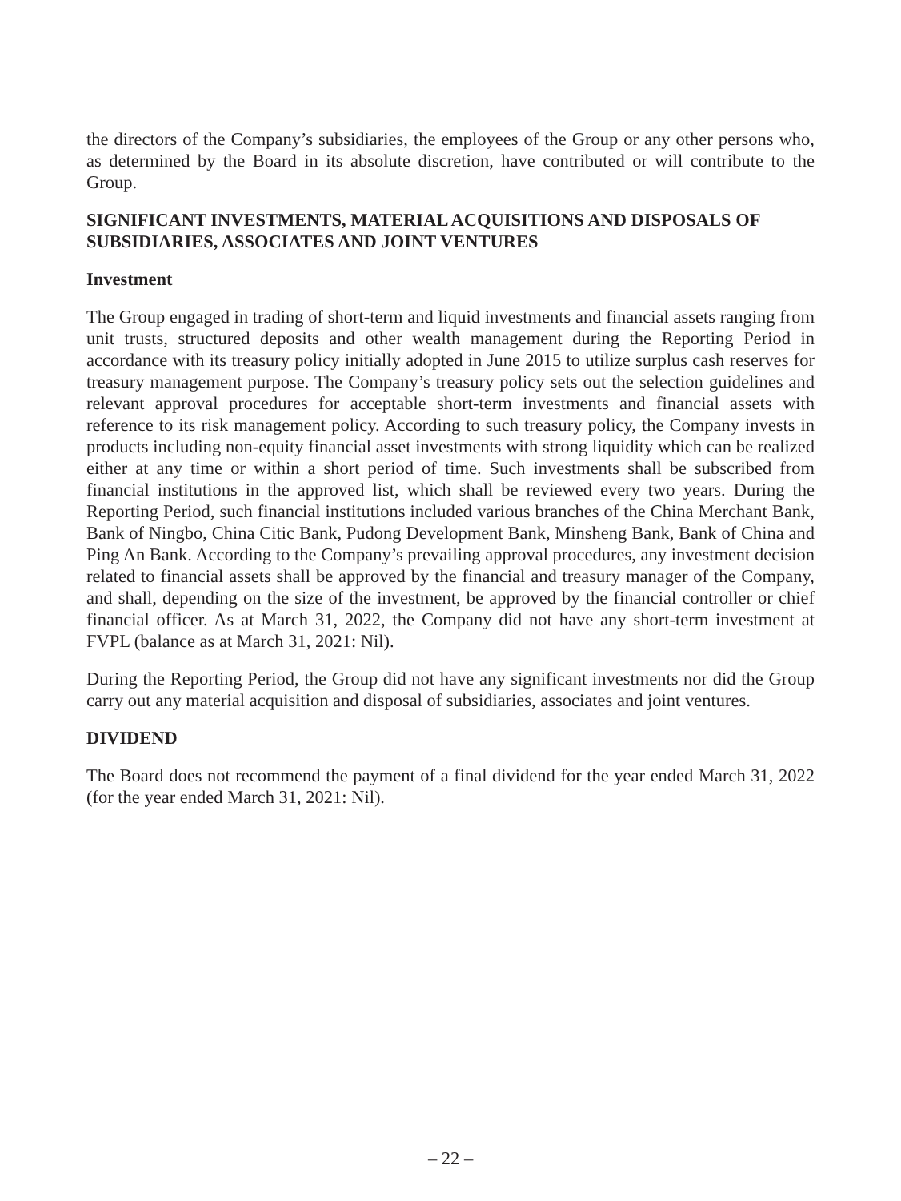the directors of the Company’s subsidiaries, the employees of the Group or any other persons who, as determined by the Board in its absolute discretion, have contributed or will contribute to the Group.
SIGNIFICANT INVESTMENTS, MATERIAL ACQUISITIONS AND DISPOSALS OF SUBSIDIARIES, ASSOCIATES AND JOINT VENTURES
Investment
The Group engaged in trading of short-term and liquid investments and financial assets ranging from unit trusts, structured deposits and other wealth management during the Reporting Period in accordance with its treasury policy initially adopted in June 2015 to utilize surplus cash reserves for treasury management purpose. The Company’s treasury policy sets out the selection guidelines and relevant approval procedures for acceptable short-term investments and financial assets with reference to its risk management policy. According to such treasury policy, the Company invests in products including non-equity financial asset investments with strong liquidity which can be realized either at any time or within a short period of time. Such investments shall be subscribed from financial institutions in the approved list, which shall be reviewed every two years. During the Reporting Period, such financial institutions included various branches of the China Merchant Bank, Bank of Ningbo, China Citic Bank, Pudong Development Bank, Minsheng Bank, Bank of China and Ping An Bank. According to the Company’s prevailing approval procedures, any investment decision related to financial assets shall be approved by the financial and treasury manager of the Company, and shall, depending on the size of the investment, be approved by the financial controller or chief financial officer. As at March 31, 2022, the Company did not have any short-term investment at FVPL (balance as at March 31, 2021: Nil).
During the Reporting Period, the Group did not have any significant investments nor did the Group carry out any material acquisition and disposal of subsidiaries, associates and joint ventures.
DIVIDEND
The Board does not recommend the payment of a final dividend for the year ended March 31, 2022 (for the year ended March 31, 2021: Nil).
– 22 –